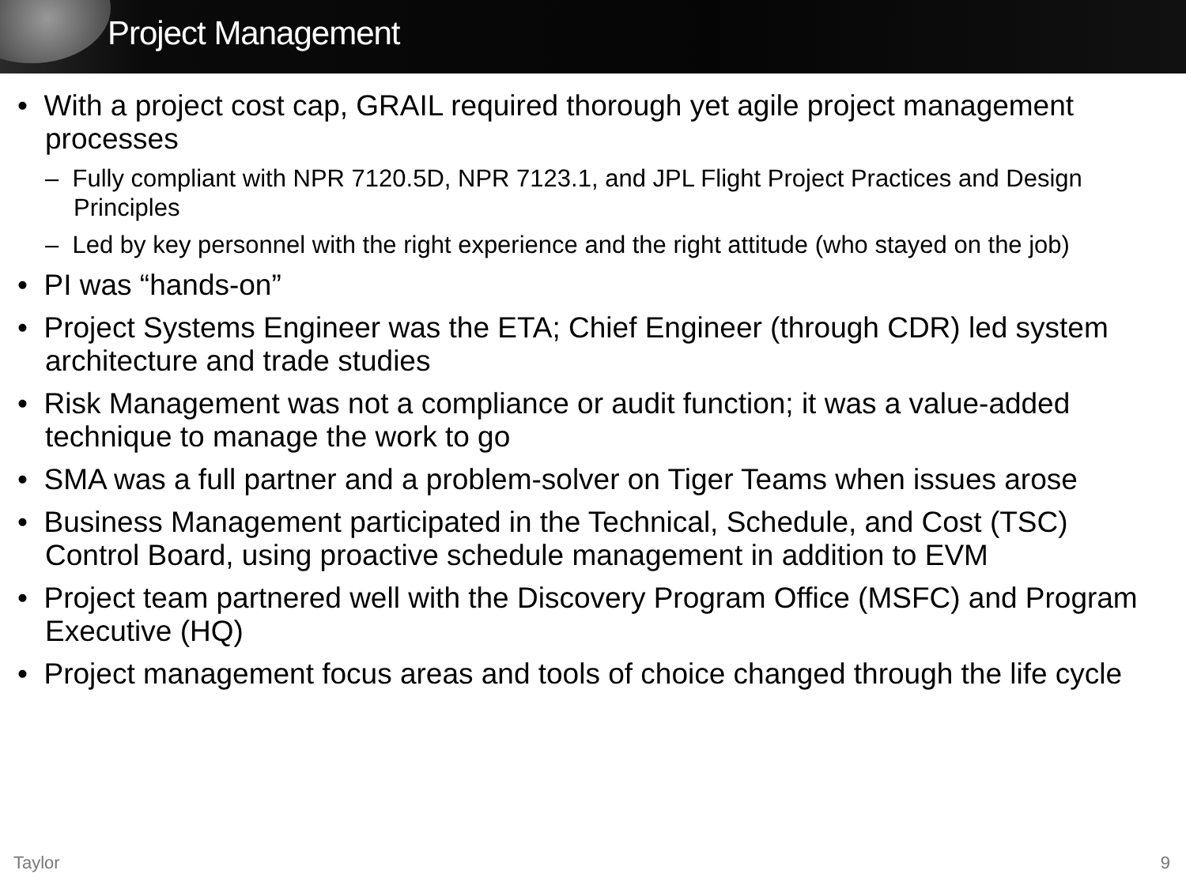Project Management
• With a project cost cap, GRAIL required thorough yet agile project management processes
– Fully compliant with NPR 7120.5D, NPR 7123.1, and JPL Flight Project Practices and Design Principles
– Led by key personnel with the right experience and the right attitude (who stayed on the job)
• PI was “hands-on”
• Project Systems Engineer was the ETA; Chief Engineer (through CDR) led system architecture and trade studies
• Risk Management was not a compliance or audit function; it was a value-added technique to manage the work to go
• SMA was a full partner and a problem-solver on Tiger Teams when issues arose
• Business Management participated in the Technical, Schedule, and Cost (TSC) Control Board, using proactive schedule management in addition to EVM
• Project team partnered well with the Discovery Program Office (MSFC) and Program Executive (HQ)
• Project management focus areas and tools of choice changed through the life cycle
Taylor 9